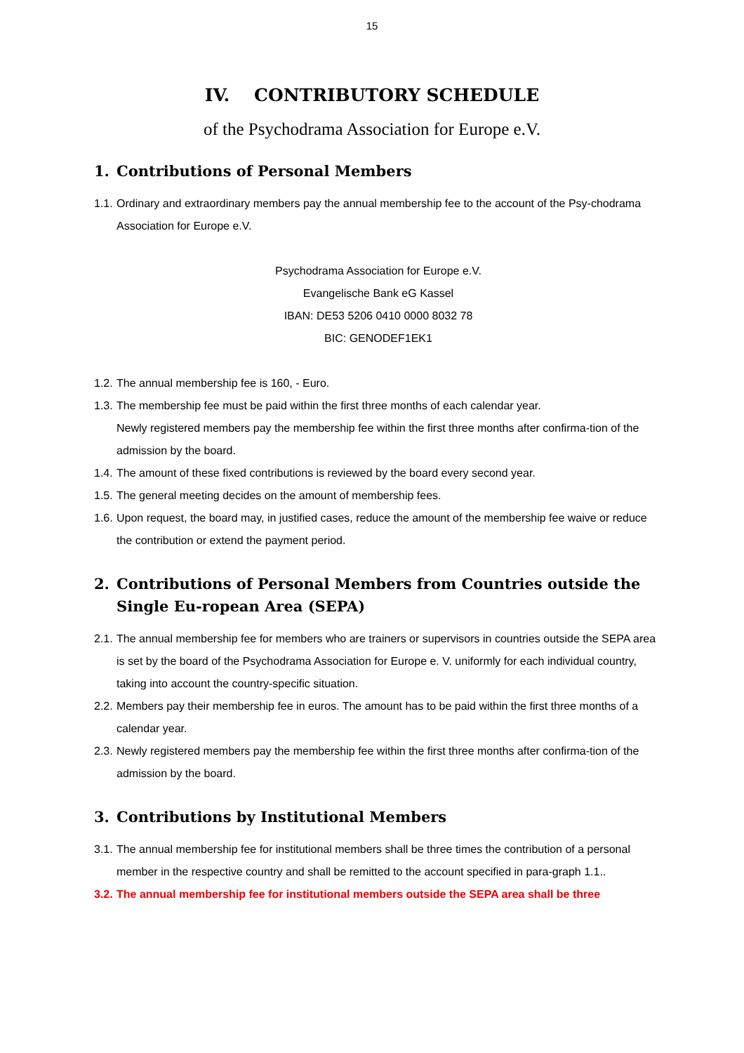15
IV. CONTRIBUTORY SCHEDULE
of the Psychodrama Association for Europe e.V.
1. Contributions of Personal Members
1.1. Ordinary and extraordinary members pay the annual membership fee to the account of the Psy-chodrama Association for Europe e.V.
Psychodrama Association for Europe e.V.
Evangelische Bank eG Kassel
IBAN: DE53 5206 0410 0000 8032 78
BIC: GENODEF1EK1
1.2. The annual membership fee is 160, - Euro.
1.3. The membership fee must be paid within the first three months of each calendar year.
Newly registered members pay the membership fee within the first three months after confirma-tion of the admission by the board.
1.4. The amount of these fixed contributions is reviewed by the board every second year.
1.5. The general meeting decides on the amount of membership fees.
1.6. Upon request, the board may, in justified cases, reduce the amount of the membership fee waive or reduce the contribution or extend the payment period.
2. Contributions of Personal Members from Countries outside the Single Eu-ropean Area (SEPA)
2.1. The annual membership fee for members who are trainers or supervisors in countries outside the SEPA area is set by the board of the Psychodrama Association for Europe e. V. uniformly for each individual country, taking into account the country-specific situation.
2.2. Members pay their membership fee in euros. The amount has to be paid within the first three months of a calendar year.
2.3. Newly registered members pay the membership fee within the first three months after confirma-tion of the admission by the board.
3. Contributions by Institutional Members
3.1. The annual membership fee for institutional members shall be three times the contribution of a personal member in the respective country and shall be remitted to the account specified in para-graph 1.1..
3.2. The annual membership fee for institutional members outside the SEPA area shall be three